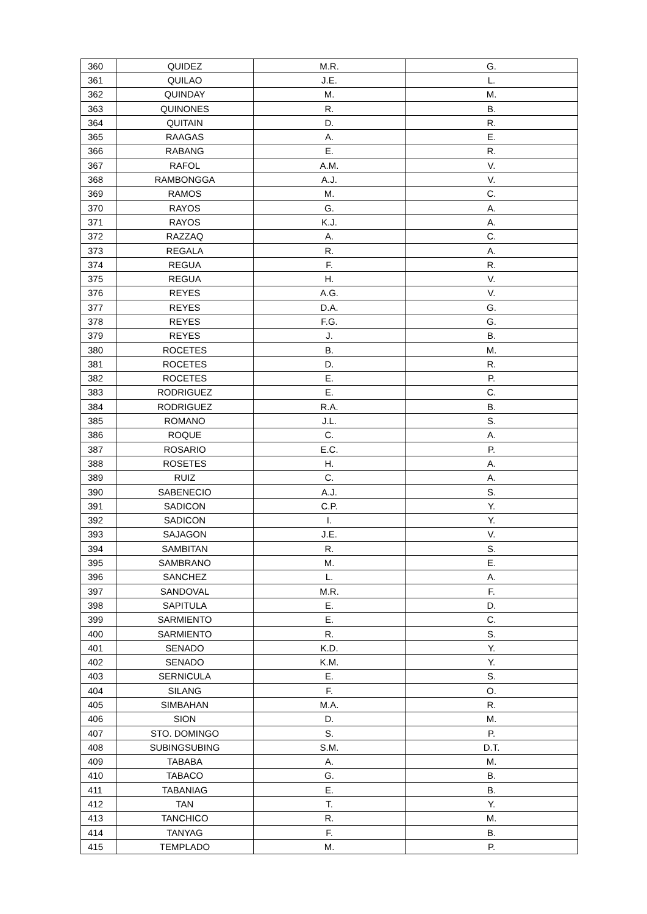| 360 | QUIDEZ | M.R. | G. |
| 361 | QUILAO | J.E. | L. |
| 362 | QUINDAY | M. | M. |
| 363 | QUINONES | R. | B. |
| 364 | QUITAIN | D. | R. |
| 365 | RAAGAS | A. | E. |
| 366 | RABANG | E. | R. |
| 367 | RAFOL | A.M. | V. |
| 368 | RAMBONGGA | A.J. | V. |
| 369 | RAMOS | M. | C. |
| 370 | RAYOS | G. | A. |
| 371 | RAYOS | K.J. | A. |
| 372 | RAZZAQ | A. | C. |
| 373 | REGALA | R. | A. |
| 374 | REGUA | F. | R. |
| 375 | REGUA | H. | V. |
| 376 | REYES | A.G. | V. |
| 377 | REYES | D.A. | G. |
| 378 | REYES | F.G. | G. |
| 379 | REYES | J. | B. |
| 380 | ROCETES | B. | M. |
| 381 | ROCETES | D. | R. |
| 382 | ROCETES | E. | P. |
| 383 | RODRIGUEZ | E. | C. |
| 384 | RODRIGUEZ | R.A. | B. |
| 385 | ROMANO | J.L. | S. |
| 386 | ROQUE | C. | A. |
| 387 | ROSARIO | E.C. | P. |
| 388 | ROSETES | H. | A. |
| 389 | RUIZ | C. | A. |
| 390 | SABENECIO | A.J. | S. |
| 391 | SADICON | C.P. | Y. |
| 392 | SADICON | I. | Y. |
| 393 | SAJAGON | J.E. | V. |
| 394 | SAMBITAN | R. | S. |
| 395 | SAMBRANO | M. | E. |
| 396 | SANCHEZ | L. | A. |
| 397 | SANDOVAL | M.R. | F. |
| 398 | SAPITULA | E. | D. |
| 399 | SARMIENTO | E. | C. |
| 400 | SARMIENTO | R. | S. |
| 401 | SENADO | K.D. | Y. |
| 402 | SENADO | K.M. | Y. |
| 403 | SERNICULA | E. | S. |
| 404 | SILANG | F. | O. |
| 405 | SIMBAHAN | M.A. | R. |
| 406 | SION | D. | M. |
| 407 | STO. DOMINGO | S. | P. |
| 408 | SUBINGSUBING | S.M. | D.T. |
| 409 | TABABA | A. | M. |
| 410 | TABACO | G. | B. |
| 411 | TABANIAG | E. | B. |
| 412 | TAN | T. | Y. |
| 413 | TANCHICO | R. | M. |
| 414 | TANYAG | F. | B. |
| 415 | TEMPLADO | M. | P. |